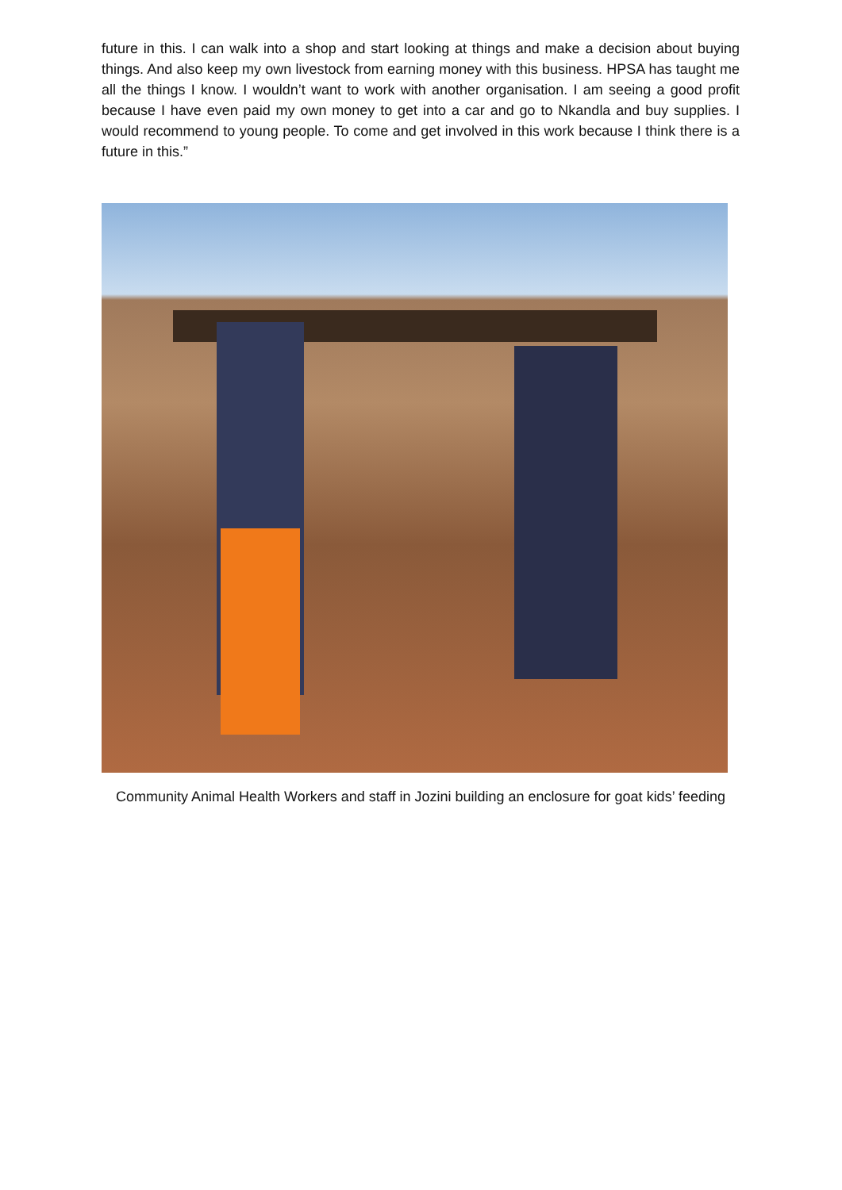future in this. I can walk into a shop and start looking at things and make a decision about buying things. And also keep my own livestock from earning money with this business. HPSA has taught me all the things I know. I wouldn’t want to work with another organisation. I am seeing a good profit because I have even paid my own money to get into a car and go to Nkandla and buy supplies. I would recommend to young people. To come and get involved in this work because I think there is a future in this.”
Community Animal Health Workers and staff in Jozini building an enclosure for goat kids’ feeding